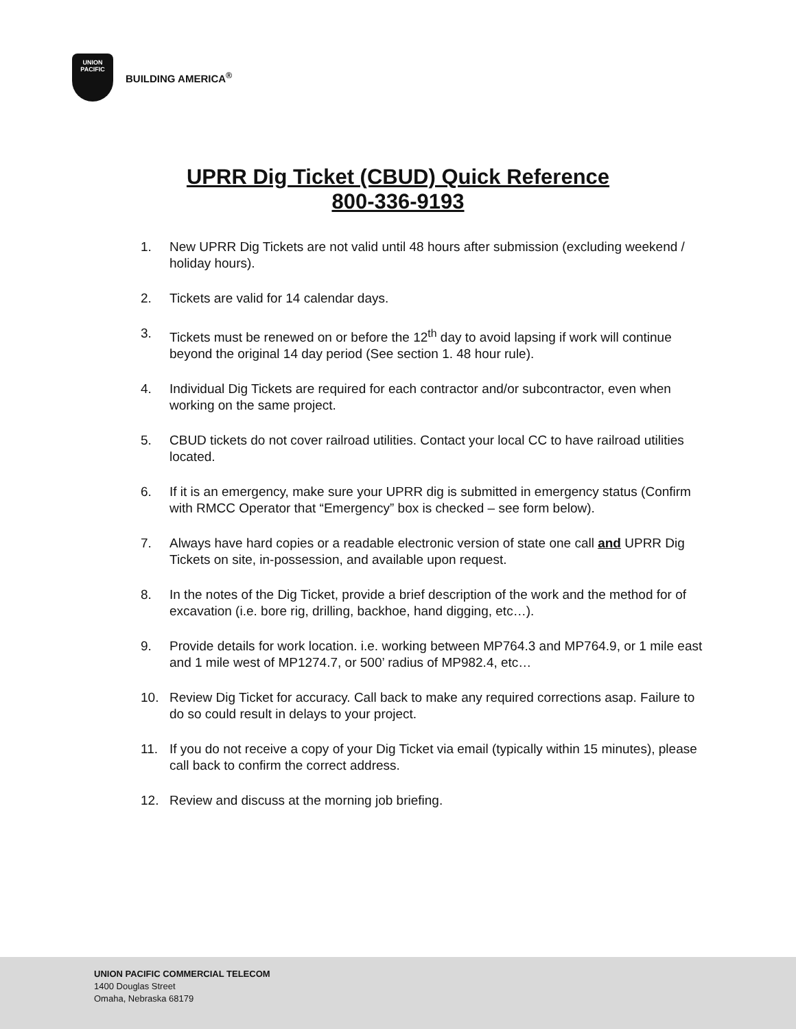UNION
PACIFIC
BUILDING AMERICA<sup>®</sup>
UPRR Dig Ticket (CBUD) Quick Reference
800-336-9193
1. New UPRR Dig Tickets are not valid until 48 hours after submission (excluding weekend / holiday hours).
2. Tickets are valid for 14 calendar days.
3. Tickets must be renewed on or before the 12<sup>th</sup> day to avoid lapsing if work will continue beyond the original 14 day period (See section 1. 48 hour rule).
4. Individual Dig Tickets are required for each contractor and/or subcontractor, even when working on the same project.
5. CBUD tickets do not cover railroad utilities. Contact your local CC to have railroad utilities located.
6. If it is an emergency, make sure your UPRR dig is submitted in emergency status (Confirm with RMCC Operator that “Emergency” box is checked – see form below).
7. Always have hard copies or a readable electronic version of state one call and UPRR Dig Tickets on site, in-possession, and available upon request.
8. In the notes of the Dig Ticket, provide a brief description of the work and the method for of excavation (i.e. bore rig, drilling, backhoe, hand digging, etc…).
9. Provide details for work location. i.e. working between MP764.3 and MP764.9, or 1 mile east and 1 mile west of MP1274.7, or 500’ radius of MP982.4, etc…
10. Review Dig Ticket for accuracy. Call back to make any required corrections asap. Failure to do so could result in delays to your project.
11. If you do not receive a copy of your Dig Ticket via email (typically within 15 minutes), please call back to confirm the correct address.
12. Review and discuss at the morning job briefing.
UNION PACIFIC COMMERCIAL TELECOM
1400 Douglas Street
Omaha, Nebraska 68179